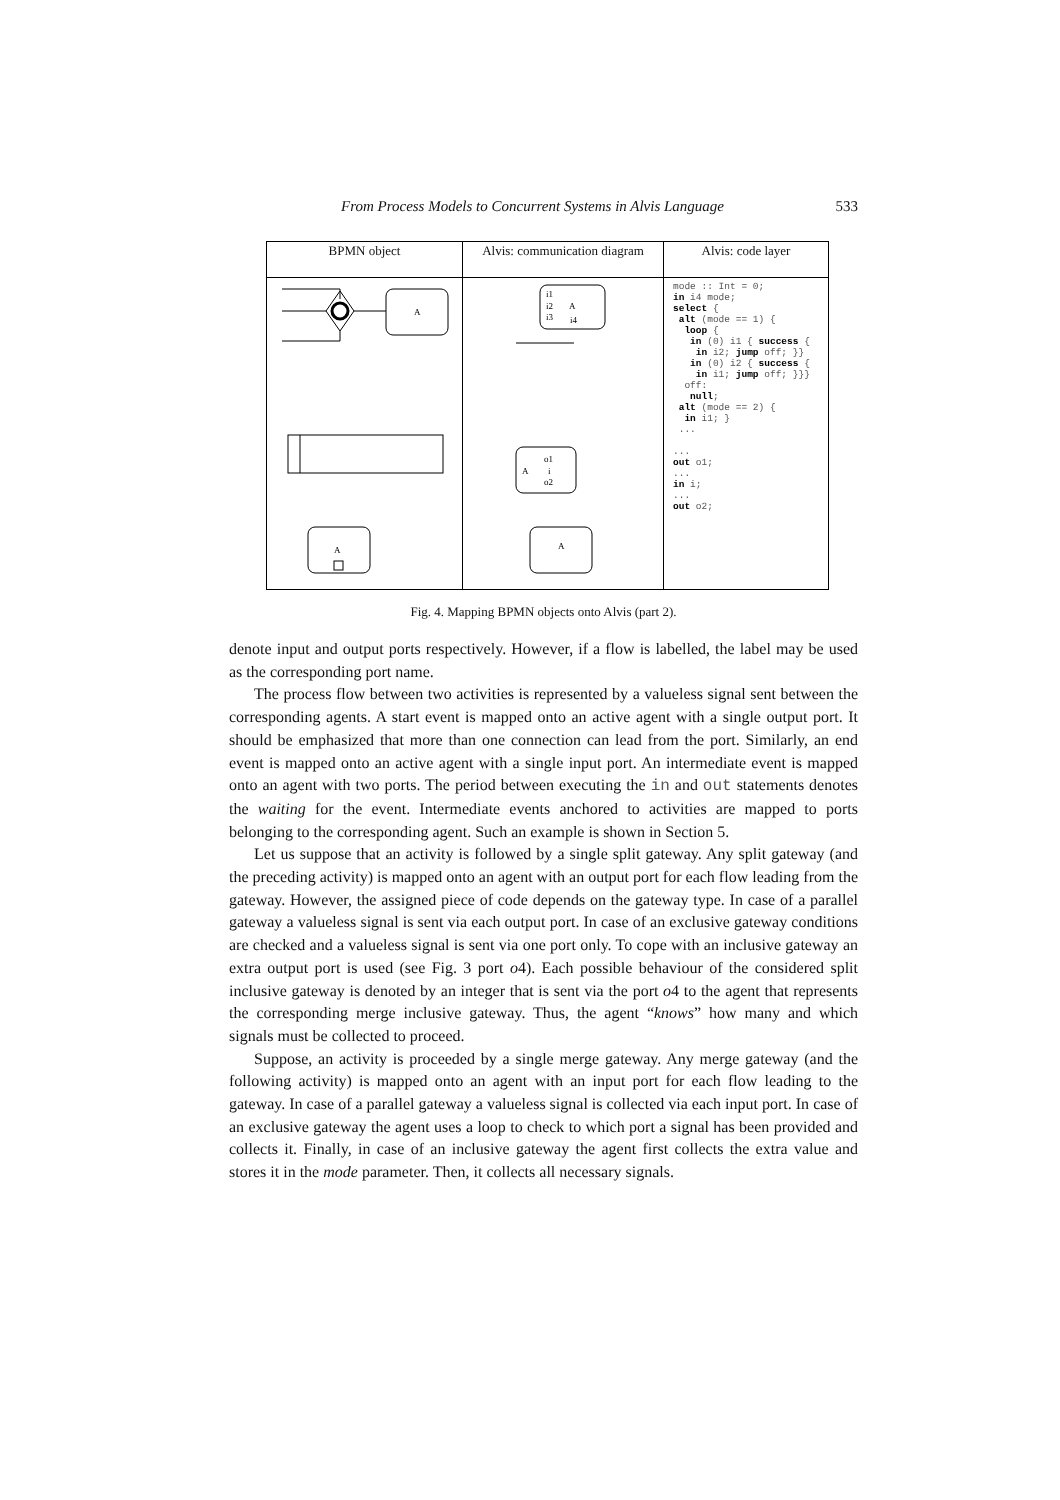From Process Models to Concurrent Systems in Alvis Language 533
| BPMN object | Alvis: communication diagram | Alvis: code layer |
| --- | --- | --- |
| A A | i1 i2 i3 A i4 o1 i o2 A A | mode :: Int = 0; in i4 mode; select { alt (mode == 1) { loop { in (0) i1 { success { in i2; jump off; }} in (0) i2 { success { in i1; jump off; }}} off: null ; alt (mode == 2) { in i1; } ... ... out o1; ... in i; ... out o2; |
Fig. 4. Mapping BPMN objects onto Alvis (part 2).
denote input and output ports respectively. However, if a flow is labelled, the label may be used as the corresponding port name.
The process flow between two activities is represented by a valueless signal sent between the corresponding agents. A start event is mapped onto an active agent with a single output port. It should be emphasized that more than one connection can lead from the port. Similarly, an end event is mapped onto an active agent with a single input port. An intermediate event is mapped onto an agent with two ports. The period between executing the in and out statements denotes the waiting for the event. Intermediate events anchored to activities are mapped to ports belonging to the corresponding agent. Such an example is shown in Section 5.
Let us suppose that an activity is followed by a single split gateway. Any split gateway (and the preceding activity) is mapped onto an agent with an output port for each flow leading from the gateway. However, the assigned piece of code depends on the gateway type. In case of a parallel gateway a valueless signal is sent via each output port. In case of an exclusive gateway conditions are checked and a valueless signal is sent via one port only. To cope with an inclusive gateway an extra output port is used (see Fig. 3 port o4). Each possible behaviour of the considered split inclusive gateway is denoted by an integer that is sent via the port o4 to the agent that represents the corresponding merge inclusive gateway. Thus, the agent “knows” how many and which signals must be collected to proceed.
Suppose, an activity is proceeded by a single merge gateway. Any merge gateway (and the following activity) is mapped onto an agent with an input port for each flow leading to the gateway. In case of a parallel gateway a valueless signal is collected via each input port. In case of an exclusive gateway the agent uses a loop to check to which port a signal has been provided and collects it. Finally, in case of an inclusive gateway the agent first collects the extra value and stores it in the mode parameter. Then, it collects all necessary signals.